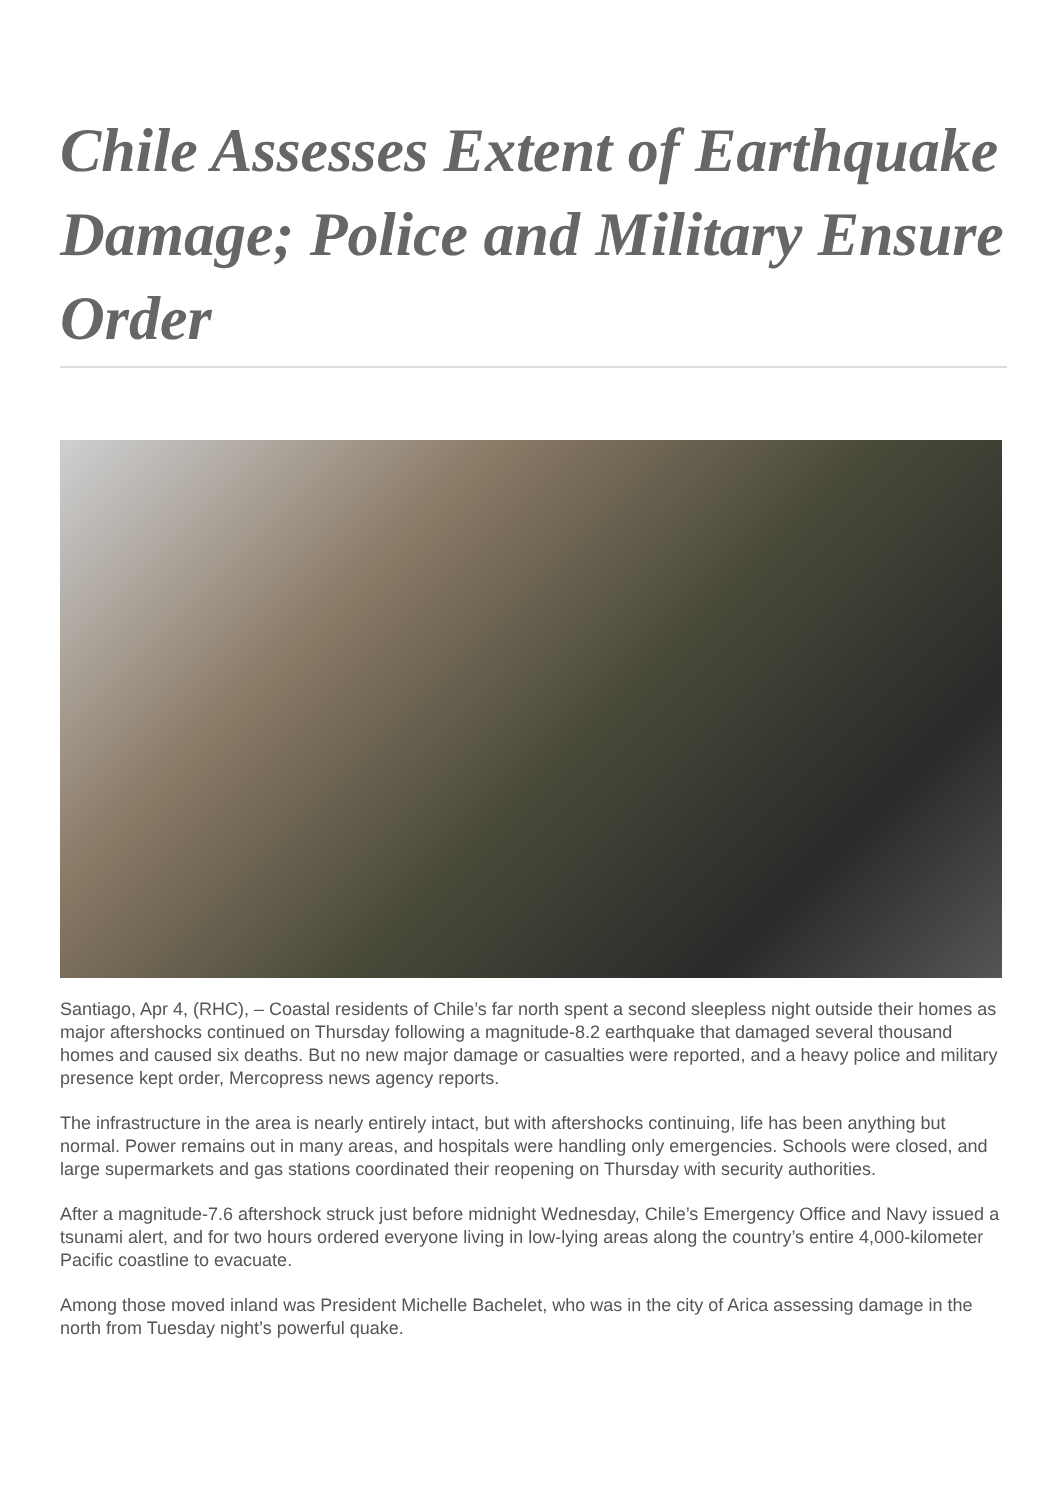Chile Assesses Extent of Earthquake Damage; Police and Military Ensure Order
Santiago, Apr 4, (RHC), – Coastal residents of Chile’s far north spent a second sleepless night outside their homes as major aftershocks continued on Thursday following a magnitude-8.2 earthquake that damaged several thousand homes and caused six deaths. But no new major damage or casualties were reported, and a heavy police and military presence kept order, Mercopress news agency reports.
The infrastructure in the area is nearly entirely intact, but with aftershocks continuing, life has been anything but normal. Power remains out in many areas, and hospitals were handling only emergencies. Schools were closed, and large supermarkets and gas stations coordinated their reopening on Thursday with security authorities.
After a magnitude-7.6 aftershock struck just before midnight Wednesday, Chile’s Emergency Office and Navy issued a tsunami alert, and for two hours ordered everyone living in low-lying areas along the country’s entire 4,000-kilometer Pacific coastline to evacuate.
Among those moved inland was President Michelle Bachelet, who was in the city of Arica assessing damage in the north from Tuesday night’s powerful quake.